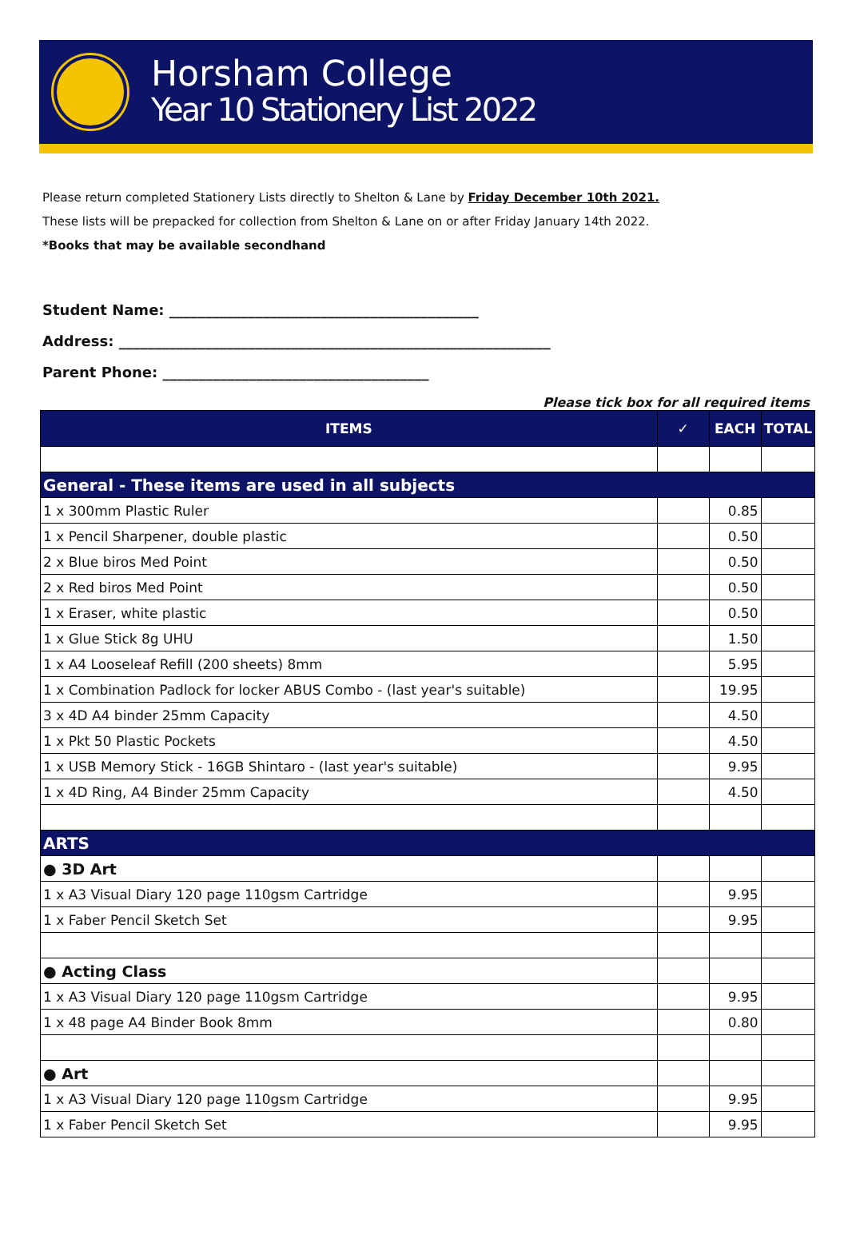Horsham College
Year 10 Stationery List 2022
Please return completed Stationery Lists directly to Shelton & Lane by Friday December 10th 2021.
These lists will be prepacked for collection from Shelton & Lane on or after Friday January 14th 2022.
*Books that may be available secondhand
Student Name: ___________________________________________
Address: ____________________________________________________________
Parent Phone: _____________________________________
Please tick box for all required items
| ITEMS | ✓ | EACH | TOTAL |
| --- | --- | --- | --- |
| General - These items are used in all subjects | | | |
| 1 x 300mm Plastic Ruler | | 0.85 | |
| 1 x Pencil Sharpener, double plastic | | 0.50 | |
| 2 x Blue biros Med Point | | 0.50 | |
| 2 x Red biros Med Point | | 0.50 | |
| 1 x Eraser, white plastic | | 0.50 | |
| 1 x Glue Stick 8g UHU | | 1.50 | |
| 1 x A4 Looseleaf Refill (200 sheets) 8mm | | 5.95 | |
| 1 x Combination Padlock for locker ABUS Combo - (last year's suitable) | | 19.95 | |
| 3 x 4D A4 binder 25mm Capacity | | 4.50 | |
| 1 x Pkt 50 Plastic Pockets | | 4.50 | |
| 1 x USB Memory Stick - 16GB Shintaro - (last year's suitable) | | 9.95 | |
| 1 x 4D Ring, A4 Binder 25mm Capacity | | 4.50 | |
| ARTS | | | |
| ● 3D Art | | | |
| 1 x A3 Visual Diary 120 page 110gsm Cartridge | | 9.95 | |
| 1 x Faber Pencil Sketch Set | | 9.95 | |
| ● Acting Class | | | |
| 1 x A3 Visual Diary 120 page 110gsm Cartridge | | 9.95 | |
| 1 x 48 page A4 Binder Book 8mm | | 0.80 | |
| ● Art | | | |
| 1 x A3 Visual Diary 120 page 110gsm Cartridge | | 9.95 | |
| 1 x Faber Pencil Sketch Set | | 9.95 | |